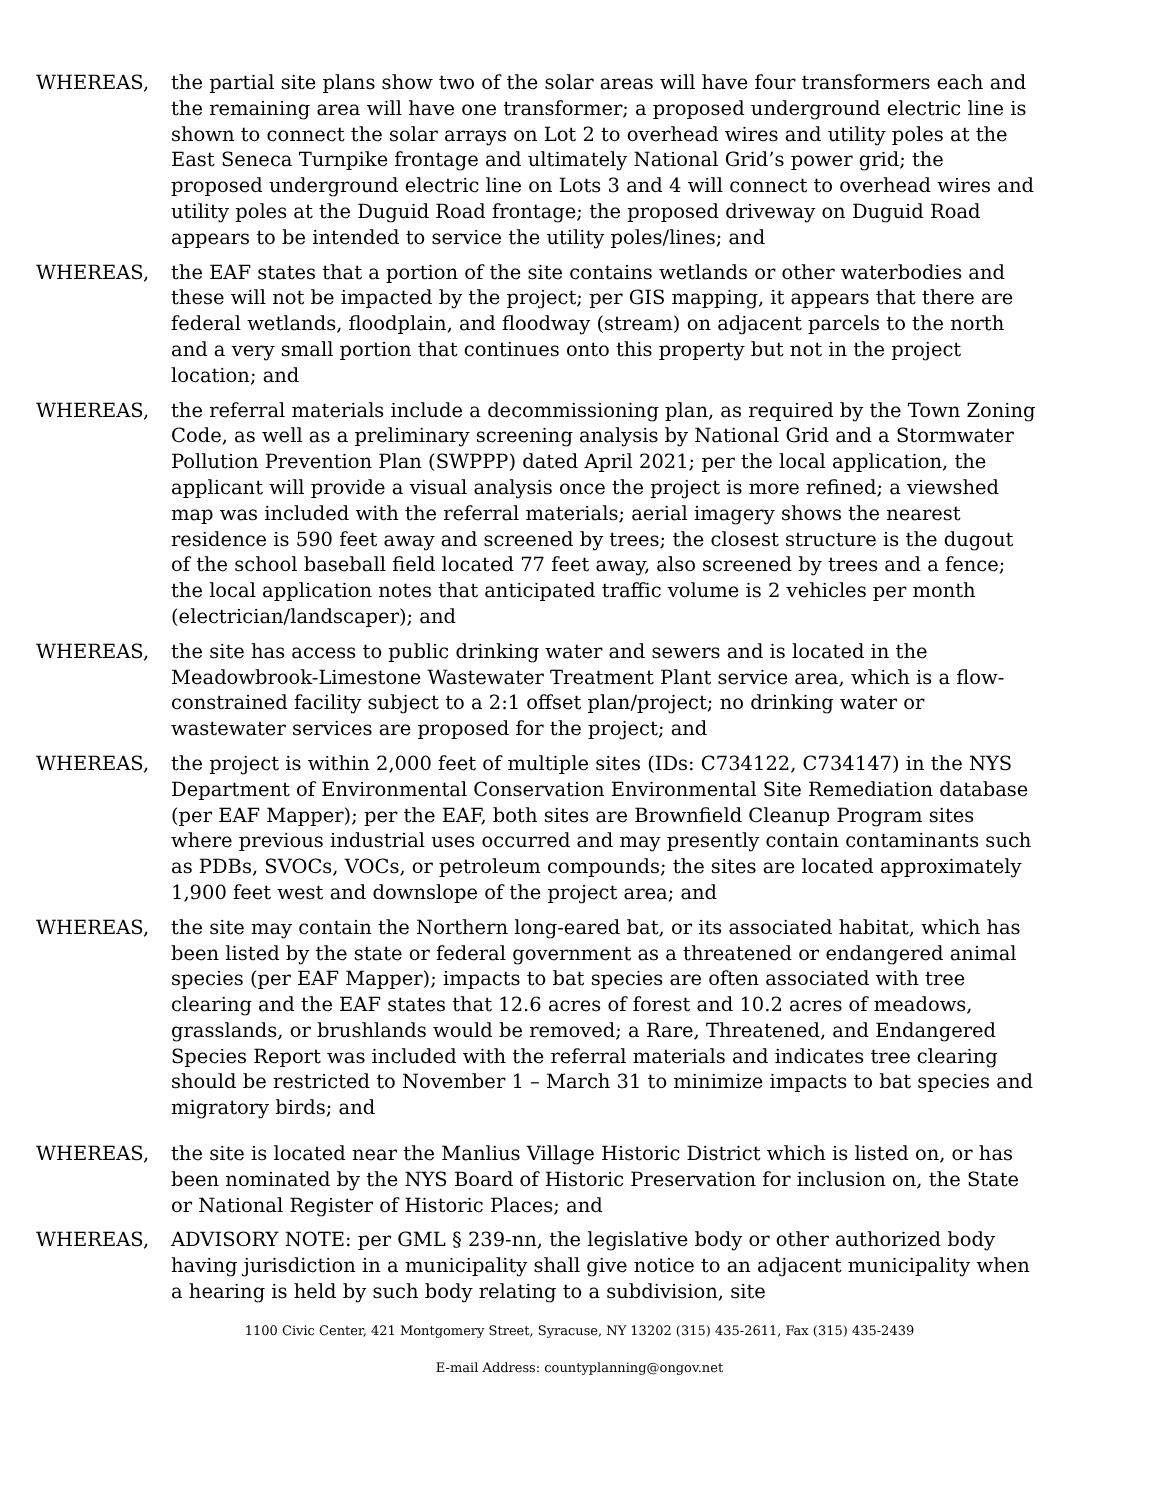WHEREAS, the partial site plans show two of the solar areas will have four transformers each and the remaining area will have one transformer; a proposed underground electric line is shown to connect the solar arrays on Lot 2 to overhead wires and utility poles at the East Seneca Turnpike frontage and ultimately National Grid’s power grid; the proposed underground electric line on Lots 3 and 4 will connect to overhead wires and utility poles at the Duguid Road frontage; the proposed driveway on Duguid Road appears to be intended to service the utility poles/lines; and
WHEREAS, the EAF states that a portion of the site contains wetlands or other waterbodies and these will not be impacted by the project; per GIS mapping, it appears that there are federal wetlands, floodplain, and floodway (stream) on adjacent parcels to the north and a very small portion that continues onto this property but not in the project location; and
WHEREAS, the referral materials include a decommissioning plan, as required by the Town Zoning Code, as well as a preliminary screening analysis by National Grid and a Stormwater Pollution Prevention Plan (SWPPP) dated April 2021; per the local application, the applicant will provide a visual analysis once the project is more refined; a viewshed map was included with the referral materials; aerial imagery shows the nearest residence is 590 feet away and screened by trees; the closest structure is the dugout of the school baseball field located 77 feet away, also screened by trees and a fence; the local application notes that anticipated traffic volume is 2 vehicles per month (electrician/landscaper); and
WHEREAS, the site has access to public drinking water and sewers and is located in the Meadowbrook-Limestone Wastewater Treatment Plant service area, which is a flow-constrained facility subject to a 2:1 offset plan/project; no drinking water or wastewater services are proposed for the project; and
WHEREAS, the project is within 2,000 feet of multiple sites (IDs: C734122, C734147) in the NYS Department of Environmental Conservation Environmental Site Remediation database (per EAF Mapper); per the EAF, both sites are Brownfield Cleanup Program sites where previous industrial uses occurred and may presently contain contaminants such as PDBs, SVOCs, VOCs, or petroleum compounds; the sites are located approximately 1,900 feet west and downslope of the project area; and
WHEREAS, the site may contain the Northern long-eared bat, or its associated habitat, which has been listed by the state or federal government as a threatened or endangered animal species (per EAF Mapper); impacts to bat species are often associated with tree clearing and the EAF states that 12.6 acres of forest and 10.2 acres of meadows, grasslands, or brushlands would be removed; a Rare, Threatened, and Endangered Species Report was included with the referral materials and indicates tree clearing should be restricted to November 1 – March 31 to minimize impacts to bat species and migratory birds; and
WHEREAS, the site is located near the Manlius Village Historic District which is listed on, or has been nominated by the NYS Board of Historic Preservation for inclusion on, the State or National Register of Historic Places; and
WHEREAS, ADVISORY NOTE: per GML § 239-nn, the legislative body or other authorized body having jurisdiction in a municipality shall give notice to an adjacent municipality when a hearing is held by such body relating to a subdivision, site
1100 Civic Center, 421 Montgomery Street, Syracuse, NY 13202 (315) 435-2611, Fax (315) 435-2439
E-mail Address: countyplanning@ongov.net